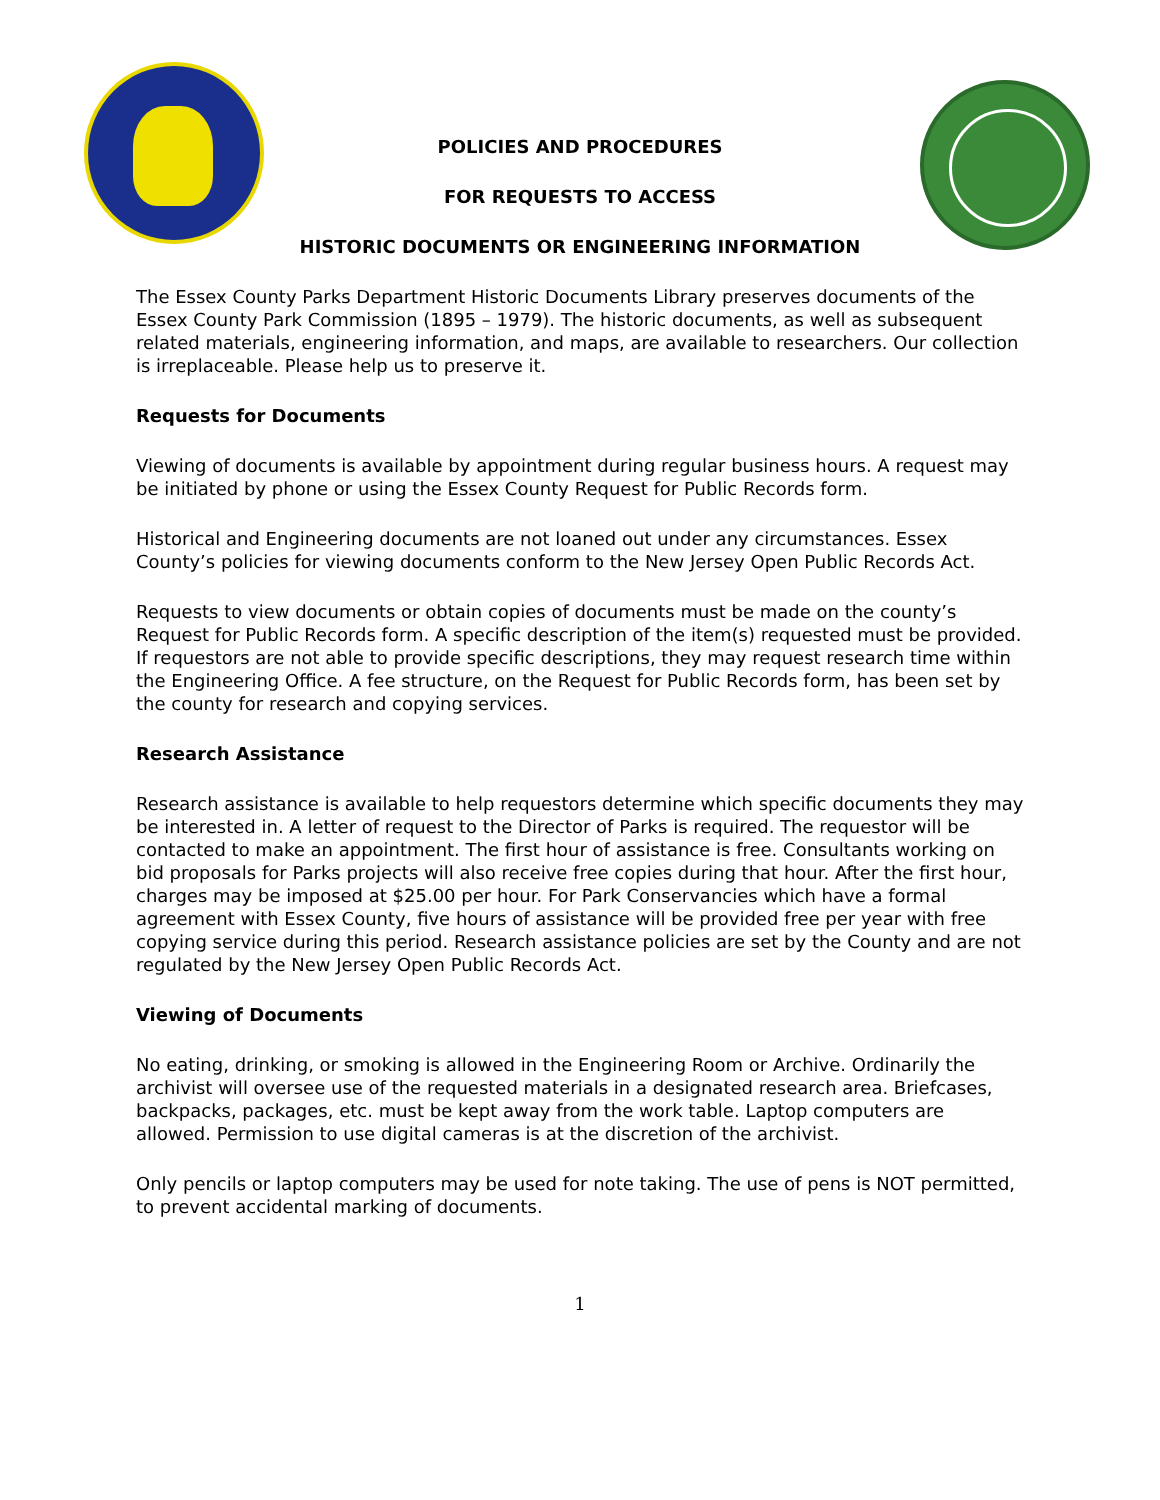POLICIES AND PROCEDURES
FOR REQUESTS TO ACCESS
HISTORIC DOCUMENTS OR ENGINEERING INFORMATION
The Essex County Parks Department Historic Documents Library preserves documents of the Essex County Park Commission (1895 – 1979). The historic documents, as well as subsequent related materials, engineering information, and maps, are available to researchers. Our collection is irreplaceable. Please help us to preserve it.
Requests for Documents
Viewing of documents is available by appointment during regular business hours. A request may be initiated by phone or using the Essex County Request for Public Records form.
Historical and Engineering documents are not loaned out under any circumstances. Essex County’s policies for viewing documents conform to the New Jersey Open Public Records Act.
Requests to view documents or obtain copies of documents must be made on the county’s Request for Public Records form. A specific description of the item(s) requested must be provided. If requestors are not able to provide specific descriptions, they may request research time within the Engineering Office. A fee structure, on the Request for Public Records form, has been set by the county for research and copying services.
Research Assistance
Research assistance is available to help requestors determine which specific documents they may be interested in. A letter of request to the Director of Parks is required. The requestor will be contacted to make an appointment. The first hour of assistance is free. Consultants working on bid proposals for Parks projects will also receive free copies during that hour. After the first hour, charges may be imposed at $25.00 per hour. For Park Conservancies which have a formal agreement with Essex County, five hours of assistance will be provided free per year with free copying service during this period. Research assistance policies are set by the County and are not regulated by the New Jersey Open Public Records Act.
Viewing of Documents
No eating, drinking, or smoking is allowed in the Engineering Room or Archive. Ordinarily the archivist will oversee use of the requested materials in a designated research area. Briefcases, backpacks, packages, etc. must be kept away from the work table. Laptop computers are allowed. Permission to use digital cameras is at the discretion of the archivist.
Only pencils or laptop computers may be used for note taking. The use of pens is NOT permitted, to prevent accidental marking of documents.
1